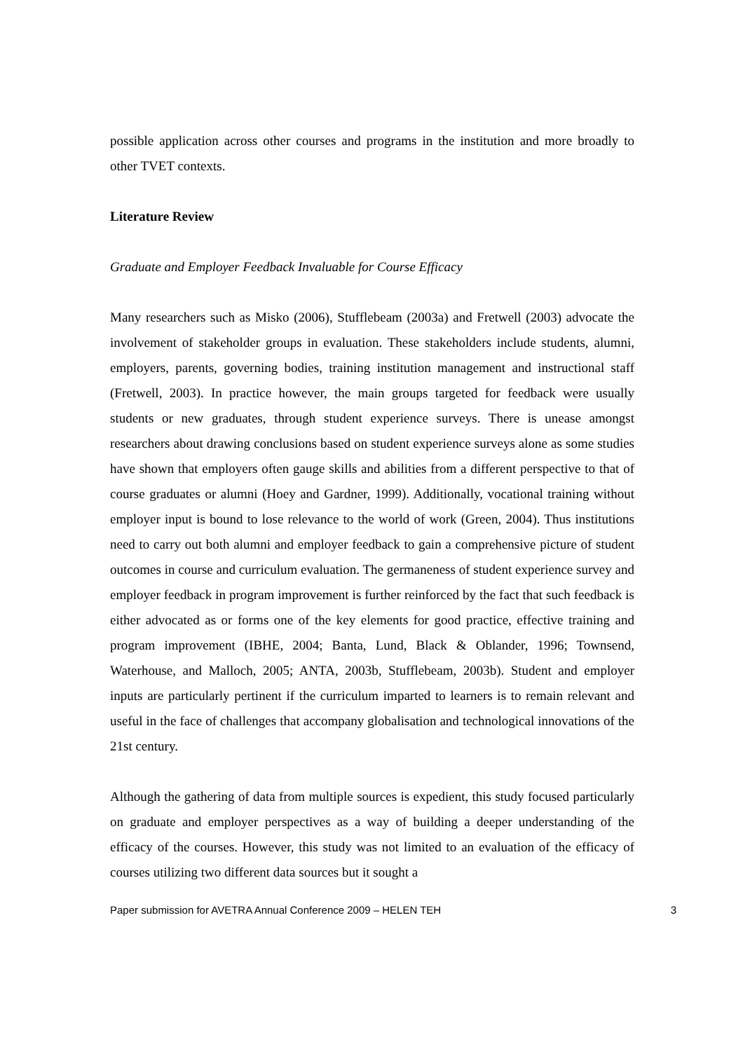possible application across other courses and programs in the institution and more broadly to other TVET contexts.
Literature Review
Graduate and Employer Feedback Invaluable for Course Efficacy
Many researchers such as Misko (2006), Stufflebeam (2003a) and Fretwell (2003) advocate the involvement of stakeholder groups in evaluation. These stakeholders include students, alumni, employers, parents, governing bodies, training institution management and instructional staff (Fretwell, 2003). In practice however, the main groups targeted for feedback were usually students or new graduates, through student experience surveys. There is unease amongst researchers about drawing conclusions based on student experience surveys alone as some studies have shown that employers often gauge skills and abilities from a different perspective to that of course graduates or alumni (Hoey and Gardner, 1999). Additionally, vocational training without employer input is bound to lose relevance to the world of work (Green, 2004). Thus institutions need to carry out both alumni and employer feedback to gain a comprehensive picture of student outcomes in course and curriculum evaluation. The germaneness of student experience survey and employer feedback in program improvement is further reinforced by the fact that such feedback is either advocated as or forms one of the key elements for good practice, effective training and program improvement (IBHE, 2004; Banta, Lund, Black & Oblander, 1996; Townsend, Waterhouse, and Malloch, 2005; ANTA, 2003b, Stufflebeam, 2003b). Student and employer inputs are particularly pertinent if the curriculum imparted to learners is to remain relevant and useful in the face of challenges that accompany globalisation and technological innovations of the 21st century.
Although the gathering of data from multiple sources is expedient, this study focused particularly on graduate and employer perspectives as a way of building a deeper understanding of the efficacy of the courses. However, this study was not limited to an evaluation of the efficacy of courses utilizing two different data sources but it sought a
Paper submission for AVETRA Annual Conference 2009 – HELEN TEH 3